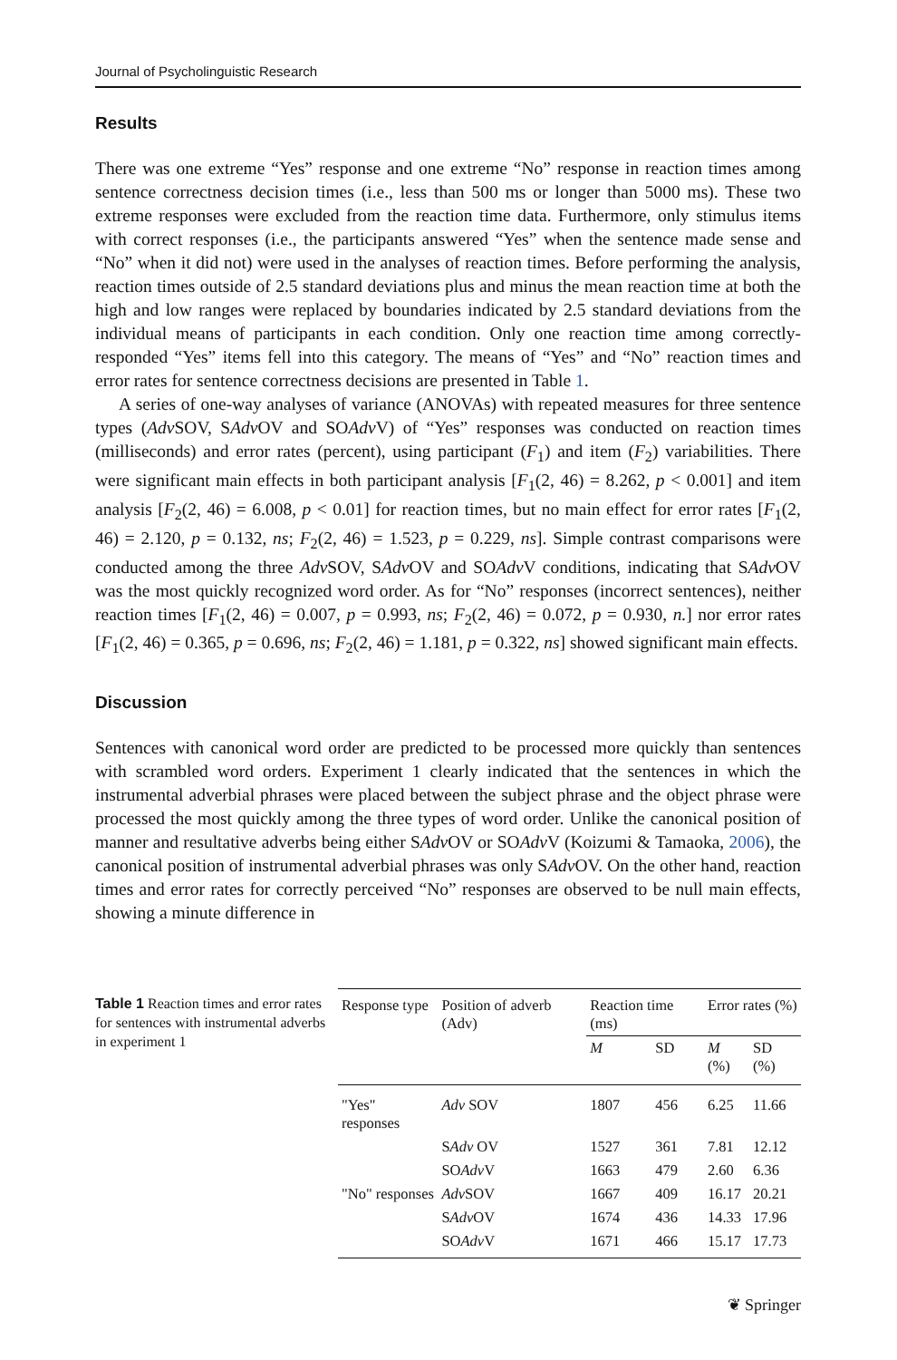Journal of Psycholinguistic Research
Results
There was one extreme “Yes” response and one extreme “No” response in reaction times among sentence correctness decision times (i.e., less than 500 ms or longer than 5000 ms). These two extreme responses were excluded from the reaction time data. Furthermore, only stimulus items with correct responses (i.e., the participants answered “Yes” when the sentence made sense and “No” when it did not) were used in the analyses of reaction times. Before performing the analysis, reaction times outside of 2.5 standard deviations plus and minus the mean reaction time at both the high and low ranges were replaced by boundaries indicated by 2.5 standard deviations from the individual means of participants in each condition. Only one reaction time among correctly-responded “Yes” items fell into this category. The means of “Yes” and “No” reaction times and error rates for sentence correctness decisions are presented in Table 1.
A series of one-way analyses of variance (ANOVAs) with repeated measures for three sentence types (Adv SOV, SAdv OV and SOAdv V) of “Yes” responses was conducted on reaction times (milliseconds) and error rates (percent), using participant (F<sub>1</sub>) and item (F<sub>2</sub>) variabilities. There were significant main effects in both participant analysis [F<sub>1</sub>(2, 46) = 8.262, p < 0.001] and item analysis [F<sub>2</sub>(2, 46) = 6.008, p < 0.01] for reaction times, but no main effect for error rates [F<sub>1</sub>(2, 46) = 2.120, p = 0.132, ns; F<sub>2</sub>(2, 46) = 1.523, p = 0.229, ns]. Simple contrast comparisons were conducted among the three Adv SOV, SAdv OV and SOAdv V conditions, indicating that SAdv OV was the most quickly recognized word order. As for “No” responses (incorrect sentences), neither reaction times [F<sub>1</sub>(2, 46) = 0.007, p = 0.993, ns; F<sub>2</sub>(2, 46) = 0.072, p = 0.930, n.] nor error rates [F<sub>1</sub>(2, 46) = 0.365, p = 0.696, ns; F<sub>2</sub>(2, 46) = 1.181, p = 0.322, ns] showed significant main effects.
Discussion
Sentences with canonical word order are predicted to be processed more quickly than sentences with scrambled word orders. Experiment 1 clearly indicated that the sentences in which the instrumental adverbial phrases were placed between the subject phrase and the object phrase were processed the most quickly among the three types of word order. Unlike the canonical position of manner and resultative adverbs being either SAdv OV or SOAdv V (Koizumi & Tamaoka, 2006), the canonical position of instrumental adverbial phrases was only SAdv OV. On the other hand, reaction times and error rates for correctly perceived “No” responses are observed to be null main effects, showing a minute difference in
Table 1 Reaction times and error rates for sentences with instrumental adverbs in experiment 1
| Response type | Position of adverb (Adv) | Reaction time (ms) | | Error rates (%) | |
| --- | --- | --- | --- | --- | --- |
| | | M | SD | M (%) | SD (%) |
| "Yes" responses | Adv SOV | 1807 | 456 | 6.25 | 11.66 |
| | S Adv OV | 1527 | 361 | 7.81 | 12.12 |
| | SO Adv V | 1663 | 479 | 2.60 | 6.36 |
| "No" responses | Adv SOV | 1667 | 409 | 16.17 | 20.21 |
| | S Adv OV | 1674 | 436 | 14.33 | 17.96 |
| | SO Adv V | 1671 | 466 | 15.17 | 17.73 |
❦ Springer